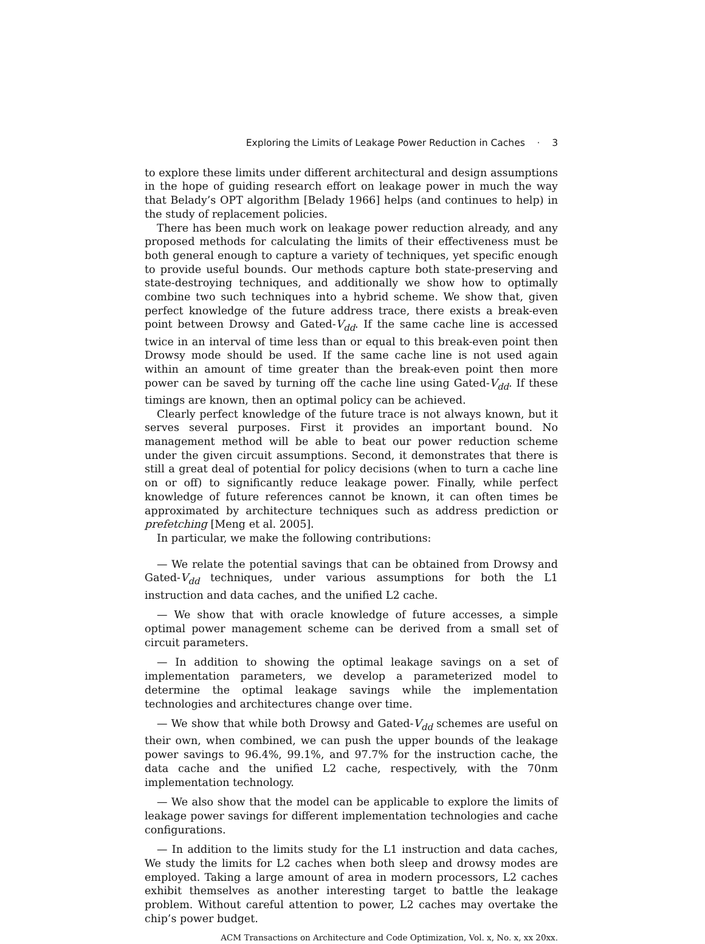Exploring the Limits of Leakage Power Reduction in Caches · 3
to explore these limits under different architectural and design assumptions in the hope of guiding research effort on leakage power in much the way that Belady’s OPT algorithm [Belady 1966] helps (and continues to help) in the study of replacement policies.
There has been much work on leakage power reduction already, and any proposed methods for calculating the limits of their effectiveness must be both general enough to capture a variety of techniques, yet specific enough to provide useful bounds. Our methods capture both state-preserving and state-destroying techniques, and additionally we show how to optimally combine two such techniques into a hybrid scheme. We show that, given perfect knowledge of the future address trace, there exists a break-even point between Drowsy and Gated-V<sub>dd</sub>. If the same cache line is accessed twice in an interval of time less than or equal to this break-even point then Drowsy mode should be used. If the same cache line is not used again within an amount of time greater than the break-even point then more power can be saved by turning off the cache line using Gated-V<sub>dd</sub>. If these timings are known, then an optimal policy can be achieved.
Clearly perfect knowledge of the future trace is not always known, but it serves several purposes. First it provides an important bound. No management method will be able to beat our power reduction scheme under the given circuit assumptions. Second, it demonstrates that there is still a great deal of potential for policy decisions (when to turn a cache line on or off) to significantly reduce leakage power. Finally, while perfect knowledge of future references cannot be known, it can often times be approximated by architecture techniques such as address prediction or prefetching [Meng et al. 2005].
In particular, we make the following contributions:
— We relate the potential savings that can be obtained from Drowsy and Gated-V<sub>dd</sub> techniques, under various assumptions for both the L1 instruction and data caches, and the unified L2 cache.
— We show that with oracle knowledge of future accesses, a simple optimal power management scheme can be derived from a small set of circuit parameters.
— In addition to showing the optimal leakage savings on a set of implementation parameters, we develop a parameterized model to determine the optimal leakage savings while the implementation technologies and architectures change over time.
— We show that while both Drowsy and Gated-V<sub>dd</sub> schemes are useful on their own, when combined, we can push the upper bounds of the leakage power savings to 96.4%, 99.1%, and 97.7% for the instruction cache, the data cache and the unified L2 cache, respectively, with the 70nm implementation technology.
— We also show that the model can be applicable to explore the limits of leakage power savings for different implementation technologies and cache configurations.
— In addition to the limits study for the L1 instruction and data caches, We study the limits for L2 caches when both sleep and drowsy modes are employed. Taking a large amount of area in modern processors, L2 caches exhibit themselves as another interesting target to battle the leakage problem. Without careful attention to power, L2 caches may overtake the chip’s power budget.
ACM Transactions on Architecture and Code Optimization, Vol. x, No. x, xx 20xx.